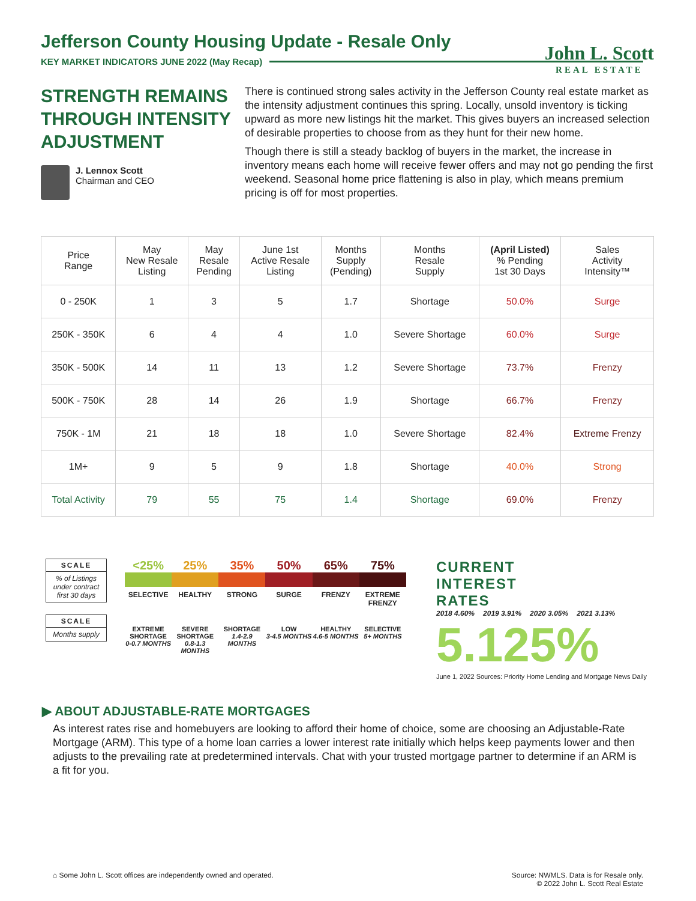Jefferson County Housing Update - Resale Only
KEY MARKET INDICATORS JUNE 2022 (May Recap)
John L. Scott
REAL ESTATE
STRENGTH REMAINS THROUGH INTENSITY ADJUSTMENT
J. Lennox Scott
Chairman and CEO
There is continued strong sales activity in the Jefferson County real estate market as the intensity adjustment continues this spring. Locally, unsold inventory is ticking upward as more new listings hit the market. This gives buyers an increased selection of desirable properties to choose from as they hunt for their new home.
Though there is still a steady backlog of buyers in the market, the increase in inventory means each home will receive fewer offers and may not go pending the first weekend. Seasonal home price flattening is also in play, which means premium pricing is off for most properties.
| Price Range | May New Resale Listing | May Resale Pending | June 1st Active Resale Listing | Months Supply (Pending) | Months Resale Supply | (April Listed) % Pending 1st 30 Days | Sales Activity Intensity™ |
| --- | --- | --- | --- | --- | --- | --- | --- |
| 0 - 250K | 1 | 3 | 5 | 1.7 | Shortage | 50.0% | Surge |
| 250K - 350K | 6 | 4 | 4 | 1.0 | Severe Shortage | 60.0% | Surge |
| 350K - 500K | 14 | 11 | 13 | 1.2 | Severe Shortage | 73.7% | Frenzy |
| 500K - 750K | 28 | 14 | 26 | 1.9 | Shortage | 66.7% | Frenzy |
| 750K - 1M | 21 | 18 | 18 | 1.0 | Severe Shortage | 82.4% | Extreme Frenzy |
| 1M+ | 9 | 5 | 9 | 1.8 | Shortage | 40.0% | Strong |
| Total Activity | 79 | 55 | 75 | 1.4 | Shortage | 69.0% | Frenzy |
SCALE
% of Listings under contract first 30 days
SCALE
Months supply
<25% 25% 35% 50% 65% 75%
SELECTIVE HEALTHY STRONG SURGE FRENZY EXTREME FRENZY
EXTREME SHORTAGE
0-0.7 MONTHS
SEVERE SHORTAGE
0.8-1.3 MONTHS
SHORTAGE
1.4-2.9 MONTHS
LOW
3-4.5 MONTHS
HEALTHY
4.6-5 MONTHS
SELECTIVE
5+ MONTHS
CURRENT
INTEREST
RATES
2018 4.60% 2019 3.91% 2020 3.05% 2021 3.13%
5.125%
June 1, 2022 Sources: Priority Home Lending and Mortgage News Daily
▶ ABOUT ADJUSTABLE-RATE MORTGAGES
As interest rates rise and homebuyers are looking to afford their home of choice, some are choosing an Adjustable-Rate Mortgage (ARM). This type of a home loan carries a lower interest rate initially which helps keep payments lower and then adjusts to the prevailing rate at predetermined intervals. Chat with your trusted mortgage partner to determine if an ARM is a fit for you.
⌂ Some John L. Scott offices are independently owned and operated.
Source: NWMLS. Data is for Resale only.
© 2022 John L. Scott Real Estate